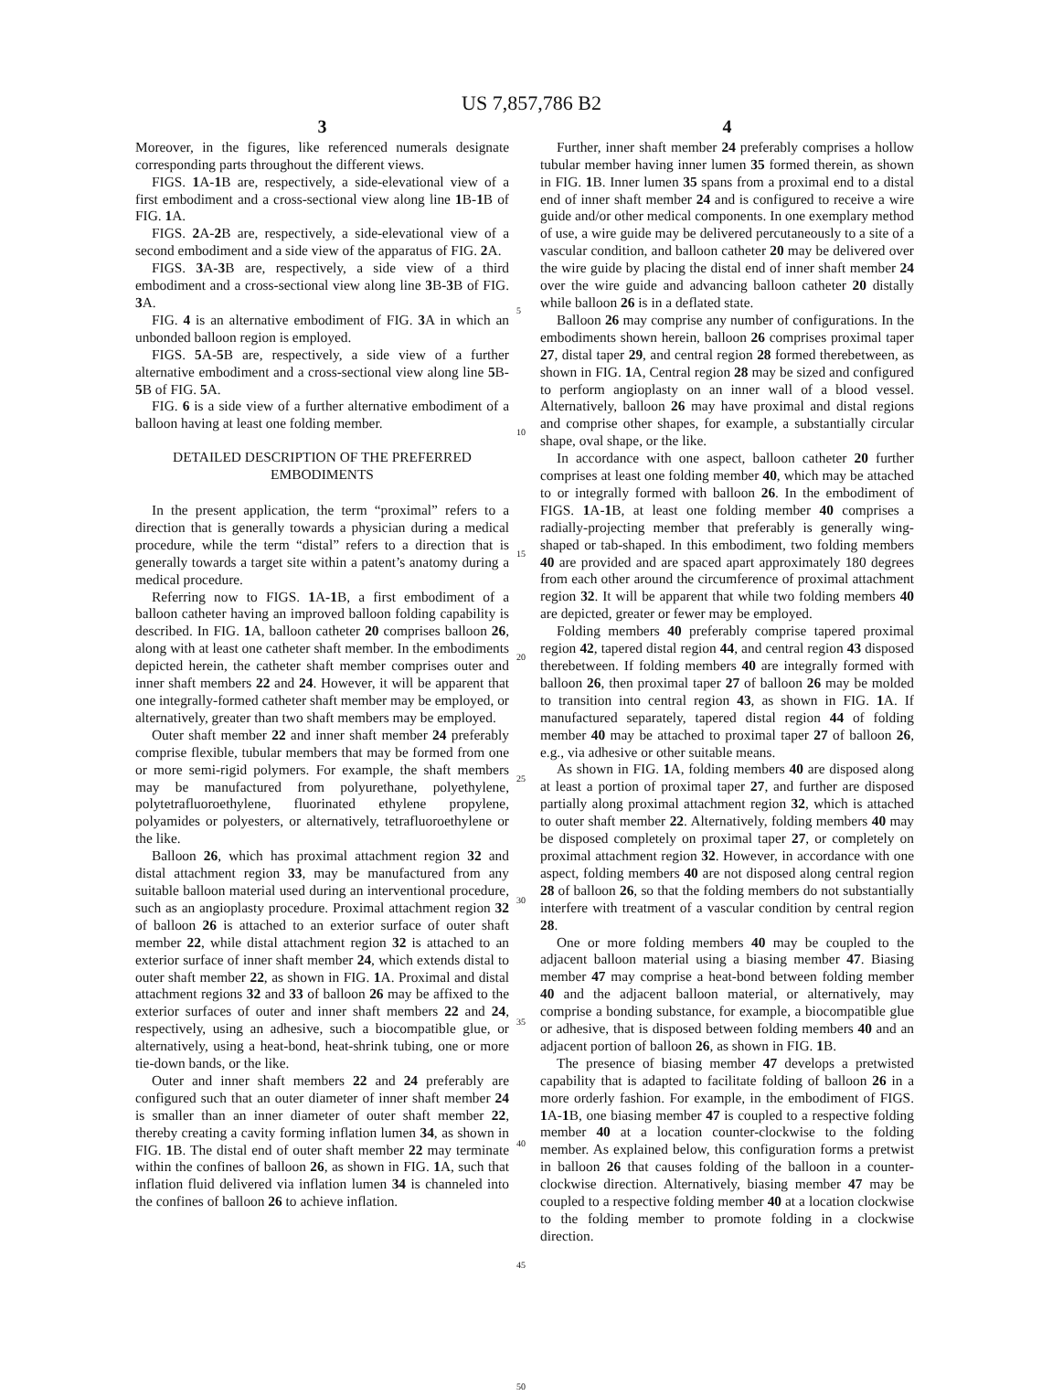US 7,857,786 B2
3
Moreover, in the figures, like referenced numerals designate corresponding parts throughout the different views.
FIGS. 1 A-1 B are, respectively, a side-elevational view of a first embodiment and a cross-sectional view along line 1 B-1 B of FIG. 1 A.
FIGS. 2 A-2 B are, respectively, a side-elevational view of a second embodiment and a side view of the apparatus of FIG. 2 A.
FIGS. 3 A-3 B are, respectively, a side view of a third embodiment and a cross-sectional view along line 3 B-3 B of FIG. 3 A.
FIG. 4 is an alternative embodiment of FIG. 3 A in which an unbonded balloon region is employed.
FIGS. 5 A-5 B are, respectively, a side view of a further alternative embodiment and a cross-sectional view along line 5 B-5 B of FIG. 5 A.
FIG. 6 is a side view of a further alternative embodiment of a balloon having at least one folding member.
DETAILED DESCRIPTION OF THE PREFERRED EMBODIMENTS
In the present application, the term “proximal” refers to a direction that is generally towards a physician during a medical procedure, while the term “distal” refers to a direction that is generally towards a target site within a patent’s anatomy during a medical procedure.
Referring now to FIGS. 1 A-1 B, a first embodiment of a balloon catheter having an improved balloon folding capability is described. In FIG. 1 A, balloon catheter 20 comprises balloon 26, along with at least one catheter shaft member. In the embodiments depicted herein, the catheter shaft member comprises outer and inner shaft members 22 and 24. However, it will be apparent that one integrally-formed catheter shaft member may be employed, or alternatively, greater than two shaft members may be employed.
Outer shaft member 22 and inner shaft member 24 preferably comprise flexible, tubular members that may be formed from one or more semi-rigid polymers. For example, the shaft members may be manufactured from polyurethane, polyethylene, polytetrafluoroethylene, fluorinated ethylene propylene, polyamides or polyesters, or alternatively, tetrafluoroethylene or the like.
Balloon 26, which has proximal attachment region 32 and distal attachment region 33, may be manufactured from any suitable balloon material used during an interventional procedure, such as an angioplasty procedure. Proximal attachment region 32 of balloon 26 is attached to an exterior surface of outer shaft member 22, while distal attachment region 32 is attached to an exterior surface of inner shaft member 24, which extends distal to outer shaft member 22, as shown in FIG. 1 A. Proximal and distal attachment regions 32 and 33 of balloon 26 may be affixed to the exterior surfaces of outer and inner shaft members 22 and 24, respectively, using an adhesive, such a biocompatible glue, or alternatively, using a heat-bond, heat-shrink tubing, one or more tie-down bands, or the like.
Outer and inner shaft members 22 and 24 preferably are configured such that an outer diameter of inner shaft member 24 is smaller than an inner diameter of outer shaft member 22, thereby creating a cavity forming inflation lumen 34, as shown in FIG. 1 B. The distal end of outer shaft member 22 may terminate within the confines of balloon 26, as shown in FIG. 1 A, such that inflation fluid delivered via inflation lumen 34 is channeled into the confines of balloon 26 to achieve inflation.
5
10
15
20
25
30
35
40
45
50
4
Further, inner shaft member 24 preferably comprises a hollow tubular member having inner lumen 35 formed therein, as shown in FIG. 1 B. Inner lumen 35 spans from a proximal end to a distal end of inner shaft member 24 and is configured to receive a wire guide and/or other medical components. In one exemplary method of use, a wire guide may be delivered percutaneously to a site of a vascular condition, and balloon catheter 20 may be delivered over the wire guide by placing the distal end of inner shaft member 24 over the wire guide and advancing balloon catheter 20 distally while balloon 26 is in a deflated state.
Balloon 26 may comprise any number of configurations. In the embodiments shown herein, balloon 26 comprises proximal taper 27, distal taper 29, and central region 28 formed therebetween, as shown in FIG. 1 A, Central region 28 may be sized and configured to perform angioplasty on an inner wall of a blood vessel. Alternatively, balloon 26 may have proximal and distal regions and comprise other shapes, for example, a substantially circular shape, oval shape, or the like.
In accordance with one aspect, balloon catheter 20 further comprises at least one folding member 40, which may be attached to or integrally formed with balloon 26. In the embodiment of FIGS. 1 A-1 B, at least one folding member 40 comprises a radially-projecting member that preferably is generally wing-shaped or tab-shaped. In this embodiment, two folding members 40 are provided and are spaced apart approximately 180 degrees from each other around the circumference of proximal attachment region 32. It will be apparent that while two folding members 40 are depicted, greater or fewer may be employed.
Folding members 40 preferably comprise tapered proximal region 42, tapered distal region 44, and central region 43 disposed therebetween. If folding members 40 are integrally formed with balloon 26, then proximal taper 27 of balloon 26 may be molded to transition into central region 43, as shown in FIG. 1 A. If manufactured separately, tapered distal region 44 of folding member 40 may be attached to proximal taper 27 of balloon 26, e.g., via adhesive or other suitable means.
As shown in FIG. 1 A, folding members 40 are disposed along at least a portion of proximal taper 27, and further are disposed partially along proximal attachment region 32, which is attached to outer shaft member 22. Alternatively, folding members 40 may be disposed completely on proximal taper 27, or completely on proximal attachment region 32. However, in accordance with one aspect, folding members 40 are not disposed along central region 28 of balloon 26, so that the folding members do not substantially interfere with treatment of a vascular condition by central region 28.
One or more folding members 40 may be coupled to the adjacent balloon material using a biasing member 47. Biasing member 47 may comprise a heat-bond between folding member 40 and the adjacent balloon material, or alternatively, may comprise a bonding substance, for example, a biocompatible glue or adhesive, that is disposed between folding members 40 and an adjacent portion of balloon 26, as shown in FIG. 1 B.
The presence of biasing member 47 develops a pretwisted capability that is adapted to facilitate folding of balloon 26 in a more orderly fashion. For example, in the embodiment of FIGS. 1 A-1 B, one biasing member 47 is coupled to a respective folding member 40 at a location counter-clockwise to the folding member. As explained below, this configuration forms a pretwist in balloon 26 that causes folding of the balloon in a counter-clockwise direction. Alternatively, biasing member 47 may be coupled to a respective folding member 40 at a location clockwise to the folding member to promote folding in a clockwise direction.